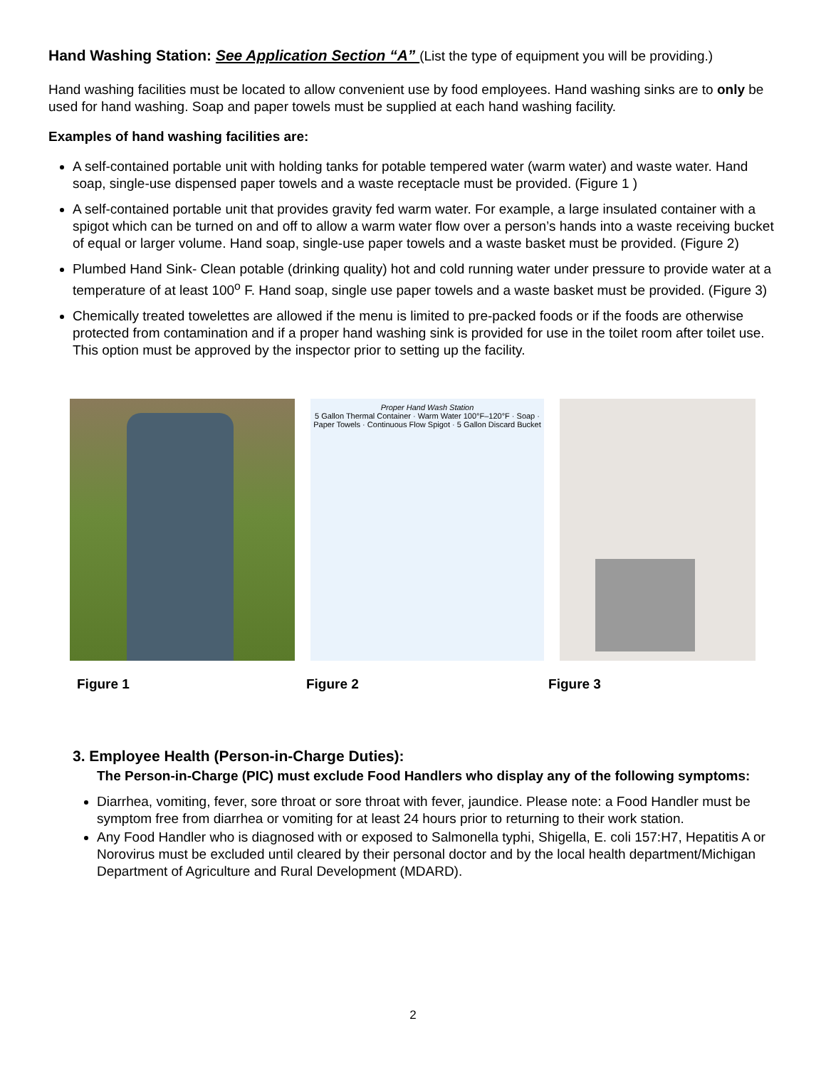Hand Washing Station: See Application Section “A” (List the type of equipment you will be providing.)
Hand washing facilities must be located to allow convenient use by food employees. Hand washing sinks are to only be used for hand washing. Soap and paper towels must be supplied at each hand washing facility.
Examples of hand washing facilities are:
A self-contained portable unit with holding tanks for potable tempered water (warm water) and waste water. Hand soap, single-use dispensed paper towels and a waste receptacle must be provided. (Figure 1 )
A self-contained portable unit that provides gravity fed warm water. For example, a large insulated container with a spigot which can be turned on and off to allow a warm water flow over a person’s hands into a waste receiving bucket of equal or larger volume. Hand soap, single-use paper towels and a waste basket must be provided. (Figure 2)
Plumbed Hand Sink- Clean potable (drinking quality) hot and cold running water under pressure to provide water at a temperature of at least 100<sup>o</sup> F. Hand soap, single use paper towels and a waste basket must be provided. (Figure 3)
Chemically treated towelettes are allowed if the menu is limited to pre-packed foods or if the foods are otherwise protected from contamination and if a proper hand washing sink is provided for use in the toilet room after toilet use. This option must be approved by the inspector prior to setting up the facility.
Proper Hand Wash Station
5 Gallon Thermal Container · Warm Water 100°F–120°F · Soap · Paper Towels · Continuous Flow Spigot · 5 Gallon Discard Bucket
Figure 1 Figure 2 Figure 3
3. Employee Health (Person-in-Charge Duties):
The Person-in-Charge (PIC) must exclude Food Handlers who display any of the following symptoms:
Diarrhea, vomiting, fever, sore throat or sore throat with fever, jaundice. Please note: a Food Handler must be symptom free from diarrhea or vomiting for at least 24 hours prior to returning to their work station.
Any Food Handler who is diagnosed with or exposed to Salmonella typhi, Shigella, E. coli 157:H7, Hepatitis A or Norovirus must be excluded until cleared by their personal doctor and by the local health department/Michigan Department of Agriculture and Rural Development (MDARD).
2